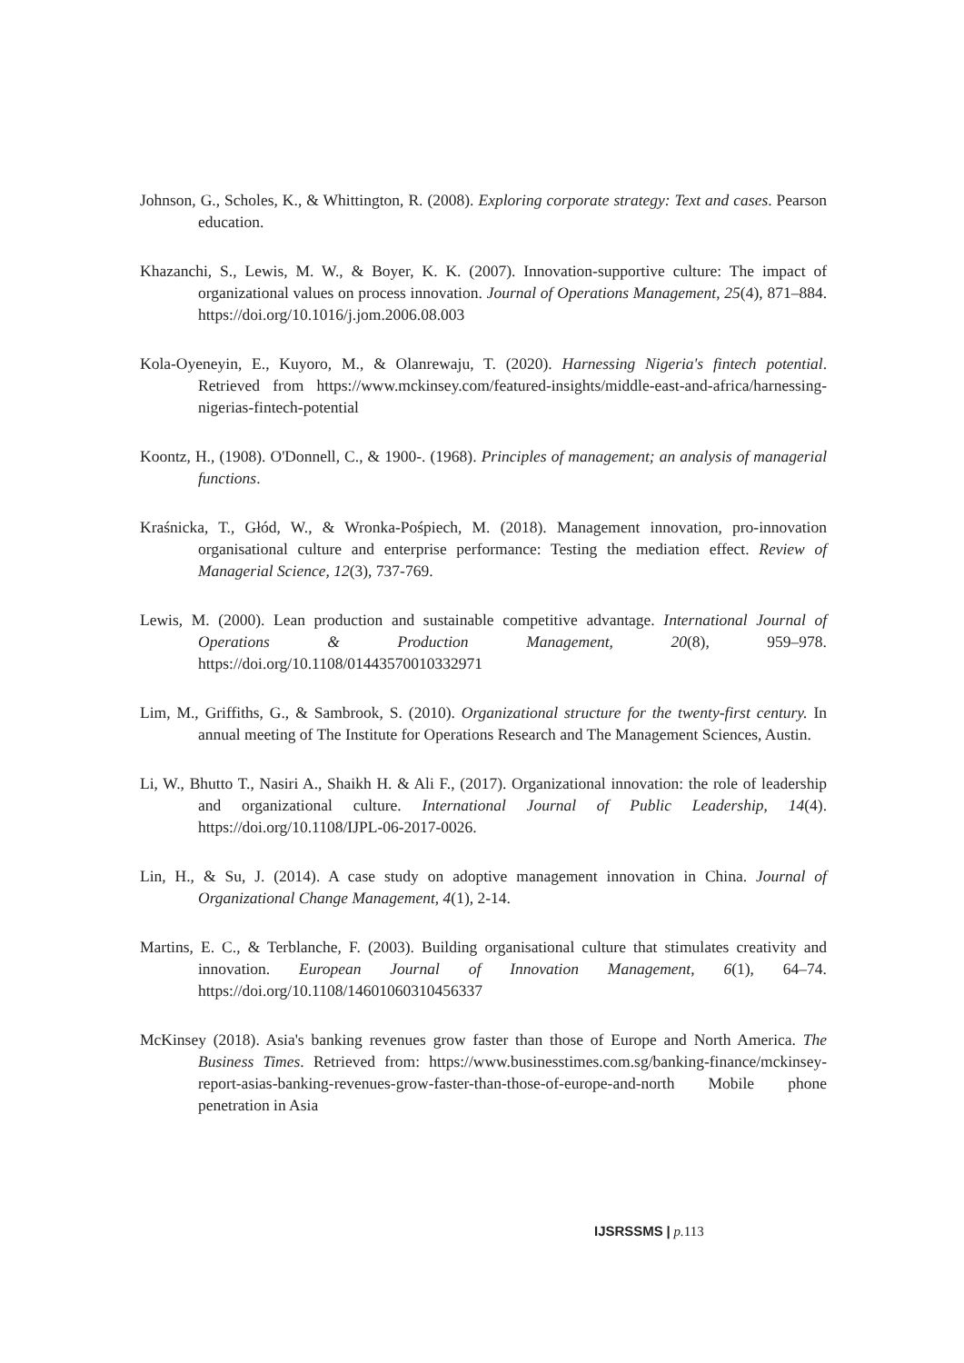Johnson, G., Scholes, K., & Whittington, R. (2008). Exploring corporate strategy: Text and cases. Pearson education.
Khazanchi, S., Lewis, M. W., & Boyer, K. K. (2007). Innovation-supportive culture: The impact of organizational values on process innovation. Journal of Operations Management, 25(4), 871–884. https://doi.org/10.1016/j.jom.2006.08.003
Kola-Oyeneyin, E., Kuyoro, M., & Olanrewaju, T. (2020). Harnessing Nigeria's fintech potential. Retrieved from https://www.mckinsey.com/featured-insights/middle-east-and-africa/harnessing-nigerias-fintech-potential
Koontz, H., (1908). O'Donnell, C., & 1900-. (1968). Principles of management; an analysis of managerial functions.
Kraśnicka, T., Głód, W., & Wronka-Pośpiech, M. (2018). Management innovation, pro-innovation organisational culture and enterprise performance: Testing the mediation effect. Review of Managerial Science, 12(3), 737-769.
Lewis, M. (2000). Lean production and sustainable competitive advantage. International Journal of Operations & Production Management, 20(8), 959–978. https://doi.org/10.1108/01443570010332971
Lim, M., Griffiths, G., & Sambrook, S. (2010). Organizational structure for the twenty-first century. In annual meeting of The Institute for Operations Research and The Management Sciences, Austin.
Li, W., Bhutto T., Nasiri A., Shaikh H. & Ali F., (2017). Organizational innovation: the role of leadership and organizational culture. International Journal of Public Leadership, 14(4). https://doi.org/10.1108/IJPL-06-2017-0026.
Lin, H., & Su, J. (2014). A case study on adoptive management innovation in China. Journal of Organizational Change Management, 4(1), 2-14.
Martins, E. C., & Terblanche, F. (2003). Building organisational culture that stimulates creativity and innovation. European Journal of Innovation Management, 6(1), 64–74. https://doi.org/10.1108/14601060310456337
McKinsey (2018). Asia's banking revenues grow faster than those of Europe and North America. The Business Times. Retrieved from: https://www.businesstimes.com.sg/banking-finance/mckinsey-report-asias-banking-revenues-grow-faster-than-those-of-europe-and-north Mobile phone penetration in Asia
IJSRSSMS | p. 113